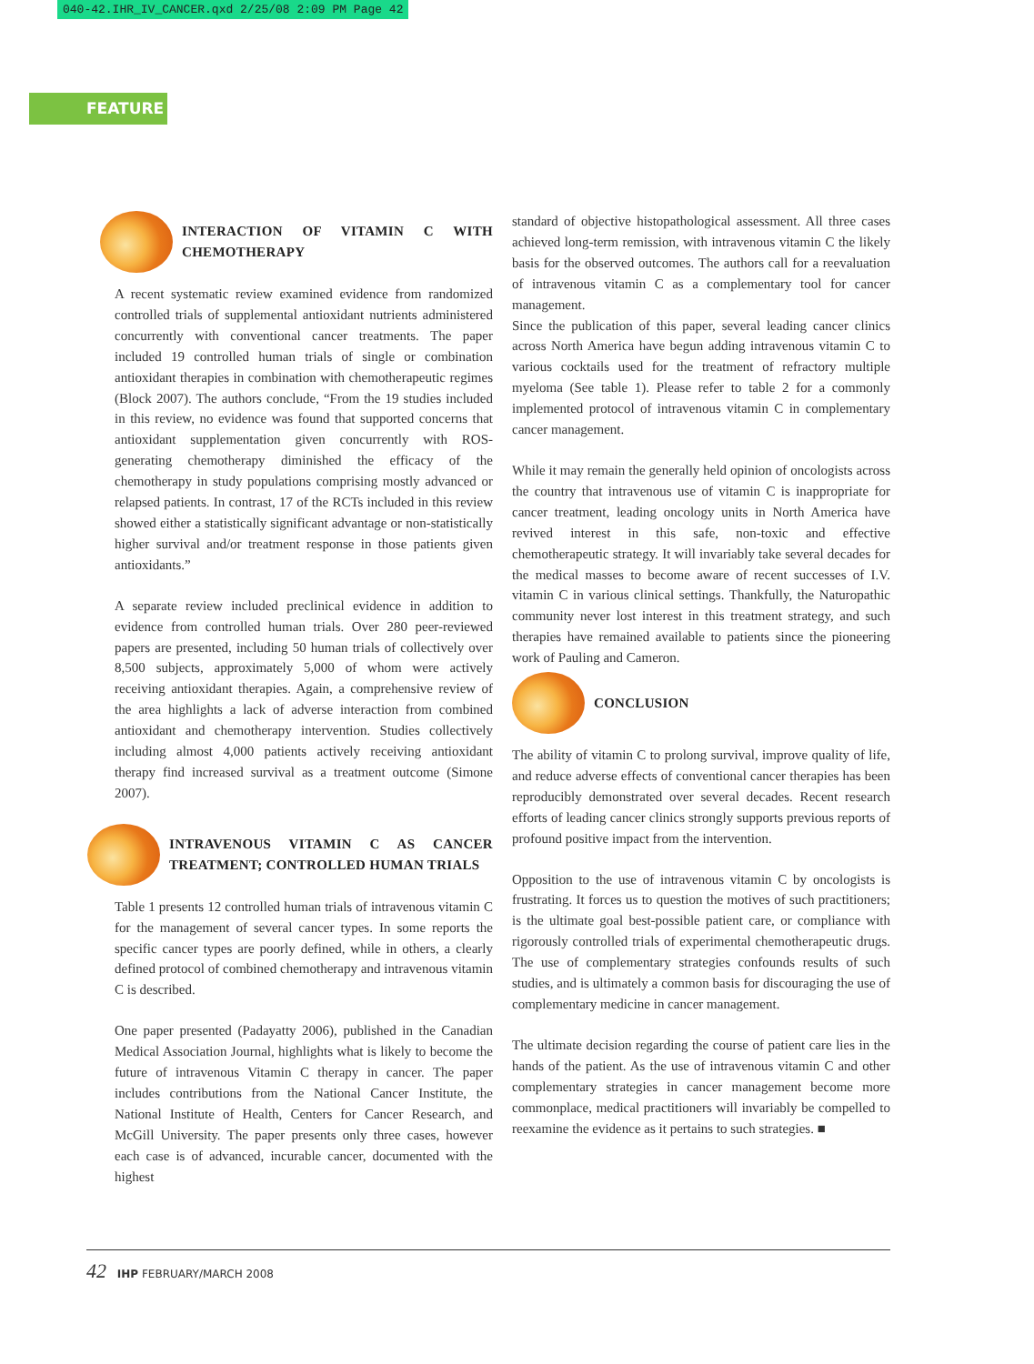040-42.IHR_IV_CANCER.qxd 2/25/08 2:09 PM Page 42
FEATURE
INTERACTION OF VITAMIN C WITH CHEMOTHERAPY
A recent systematic review examined evidence from randomized controlled trials of supplemental antioxidant nutrients administered concurrently with conventional cancer treatments. The paper included 19 controlled human trials of single or combination antioxidant therapies in combination with chemotherapeutic regimes (Block 2007). The authors conclude, “From the 19 studies included in this review, no evidence was found that supported concerns that antioxidant supplementation given concurrently with ROS-generating chemotherapy diminished the efficacy of the chemotherapy in study populations comprising mostly advanced or relapsed patients. In contrast, 17 of the RCTs included in this review showed either a statistically significant advantage or non-statistically higher survival and/or treatment response in those patients given antioxidants.”
A separate review included preclinical evidence in addition to evidence from controlled human trials. Over 280 peer-reviewed papers are presented, including 50 human trials of collectively over 8,500 subjects, approximately 5,000 of whom were actively receiving antioxidant therapies. Again, a comprehensive review of the area highlights a lack of adverse interaction from combined antioxidant and chemotherapy intervention. Studies collectively including almost 4,000 patients actively receiving antioxidant therapy find increased survival as a treatment outcome (Simone 2007).
INTRAVENOUS VITAMIN C AS CANCER TREATMENT; CONTROLLED HUMAN TRIALS
Table 1 presents 12 controlled human trials of intravenous vitamin C for the management of several cancer types. In some reports the specific cancer types are poorly defined, while in others, a clearly defined protocol of combined chemotherapy and intravenous vitamin C is described.
One paper presented (Padayatty 2006), published in the Canadian Medical Association Journal, highlights what is likely to become the future of intravenous Vitamin C therapy in cancer. The paper includes contributions from the National Cancer Institute, the National Institute of Health, Centers for Cancer Research, and McGill University. The paper presents only three cases, however each case is of advanced, incurable cancer, documented with the highest
standard of objective histopathological assessment. All three cases achieved long-term remission, with intravenous vitamin C the likely basis for the observed outcomes. The authors call for a reevaluation of intravenous vitamin C as a complementary tool for cancer management.
Since the publication of this paper, several leading cancer clinics across North America have begun adding intravenous vitamin C to various cocktails used for the treatment of refractory multiple myeloma (See table 1). Please refer to table 2 for a commonly implemented protocol of intravenous vitamin C in complementary cancer management.
While it may remain the generally held opinion of oncologists across the country that intravenous use of vitamin C is inappropriate for cancer treatment, leading oncology units in North America have revived interest in this safe, non-toxic and effective chemotherapeutic strategy. It will invariably take several decades for the medical masses to become aware of recent successes of I.V. vitamin C in various clinical settings. Thankfully, the Naturopathic community never lost interest in this treatment strategy, and such therapies have remained available to patients since the pioneering work of Pauling and Cameron.
CONCLUSION
The ability of vitamin C to prolong survival, improve quality of life, and reduce adverse effects of conventional cancer therapies has been reproducibly demonstrated over several decades. Recent research efforts of leading cancer clinics strongly supports previous reports of profound positive impact from the intervention.
Opposition to the use of intravenous vitamin C by oncologists is frustrating. It forces us to question the motives of such practitioners; is the ultimate goal best-possible patient care, or compliance with rigorously controlled trials of experimental chemotherapeutic drugs. The use of complementary strategies confounds results of such studies, and is ultimately a common basis for discouraging the use of complementary medicine in cancer management.
The ultimate decision regarding the course of patient care lies in the hands of the patient. As the use of intravenous vitamin C and other complementary strategies in cancer management become more commonplace, medical practitioners will invariably be compelled to reexamine the evidence as it pertains to such strategies. ■
42 IHP FEBRUARY/MARCH 2008